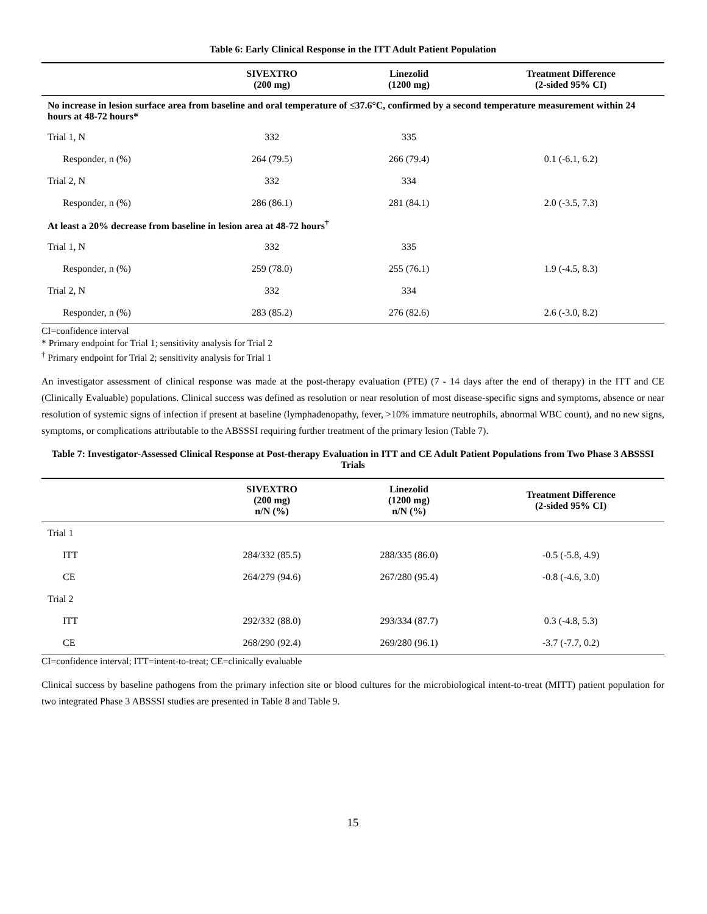Table 6: Early Clinical Response in the ITT Adult Patient Population
| | SIVEXTRO (200 mg) | Linezolid (1200 mg) | Treatment Difference (2-sided 95% CI) |
| --- | --- | --- | --- |
| No increase in lesion surface area from baseline and oral temperature of ≤37.6°C, confirmed by a second temperature measurement within 24 hours at 48-72 hours* | | | |
| Trial 1, N | 332 | 335 | |
| Responder, n (%) | 264 (79.5) | 266 (79.4) | 0.1 (-6.1, 6.2) |
| Trial 2, N | 332 | 334 | |
| Responder, n (%) | 286 (86.1) | 281 (84.1) | 2.0 (-3.5, 7.3) |
| At least a 20% decrease from baseline in lesion area at 48-72 hours<sup>†</sup> | | | |
| Trial 1, N | 332 | 335 | |
| Responder, n (%) | 259 (78.0) | 255 (76.1) | 1.9 (-4.5, 8.3) |
| Trial 2, N | 332 | 334 | |
| Responder, n (%) | 283 (85.2) | 276 (82.6) | 2.6 (-3.0, 8.2) |
CI=confidence interval
* Primary endpoint for Trial 1; sensitivity analysis for Trial 2
<sup>†</sup> Primary endpoint for Trial 2; sensitivity analysis for Trial 1
An investigator assessment of clinical response was made at the post-therapy evaluation (PTE) (7 - 14 days after the end of therapy) in the ITT and CE (Clinically Evaluable) populations. Clinical success was defined as resolution or near resolution of most disease-specific signs and symptoms, absence or near resolution of systemic signs of infection if present at baseline (lymphadenopathy, fever, >10% immature neutrophils, abnormal WBC count), and no new signs, symptoms, or complications attributable to the ABSSSI requiring further treatment of the primary lesion (Table 7).
Table 7: Investigator-Assessed Clinical Response at Post-therapy Evaluation in ITT and CE Adult Patient Populations from Two Phase 3 ABSSSI Trials
| | SIVEXTRO (200 mg) n/N (%) | Linezolid (1200 mg) n/N (%) | Treatment Difference (2-sided 95% CI) |
| --- | --- | --- | --- |
| Trial 1 | | | |
| ITT | 284/332 (85.5) | 288/335 (86.0) | -0.5 (-5.8, 4.9) |
| CE | 264/279 (94.6) | 267/280 (95.4) | -0.8 (-4.6, 3.0) |
| Trial 2 | | | |
| ITT | 292/332 (88.0) | 293/334 (87.7) | 0.3 (-4.8, 5.3) |
| CE | 268/290 (92.4) | 269/280 (96.1) | -3.7 (-7.7, 0.2) |
CI=confidence interval; ITT=intent-to-treat; CE=clinically evaluable
Clinical success by baseline pathogens from the primary infection site or blood cultures for the microbiological intent-to-treat (MITT) patient population for two integrated Phase 3 ABSSSI studies are presented in Table 8 and Table 9.
15